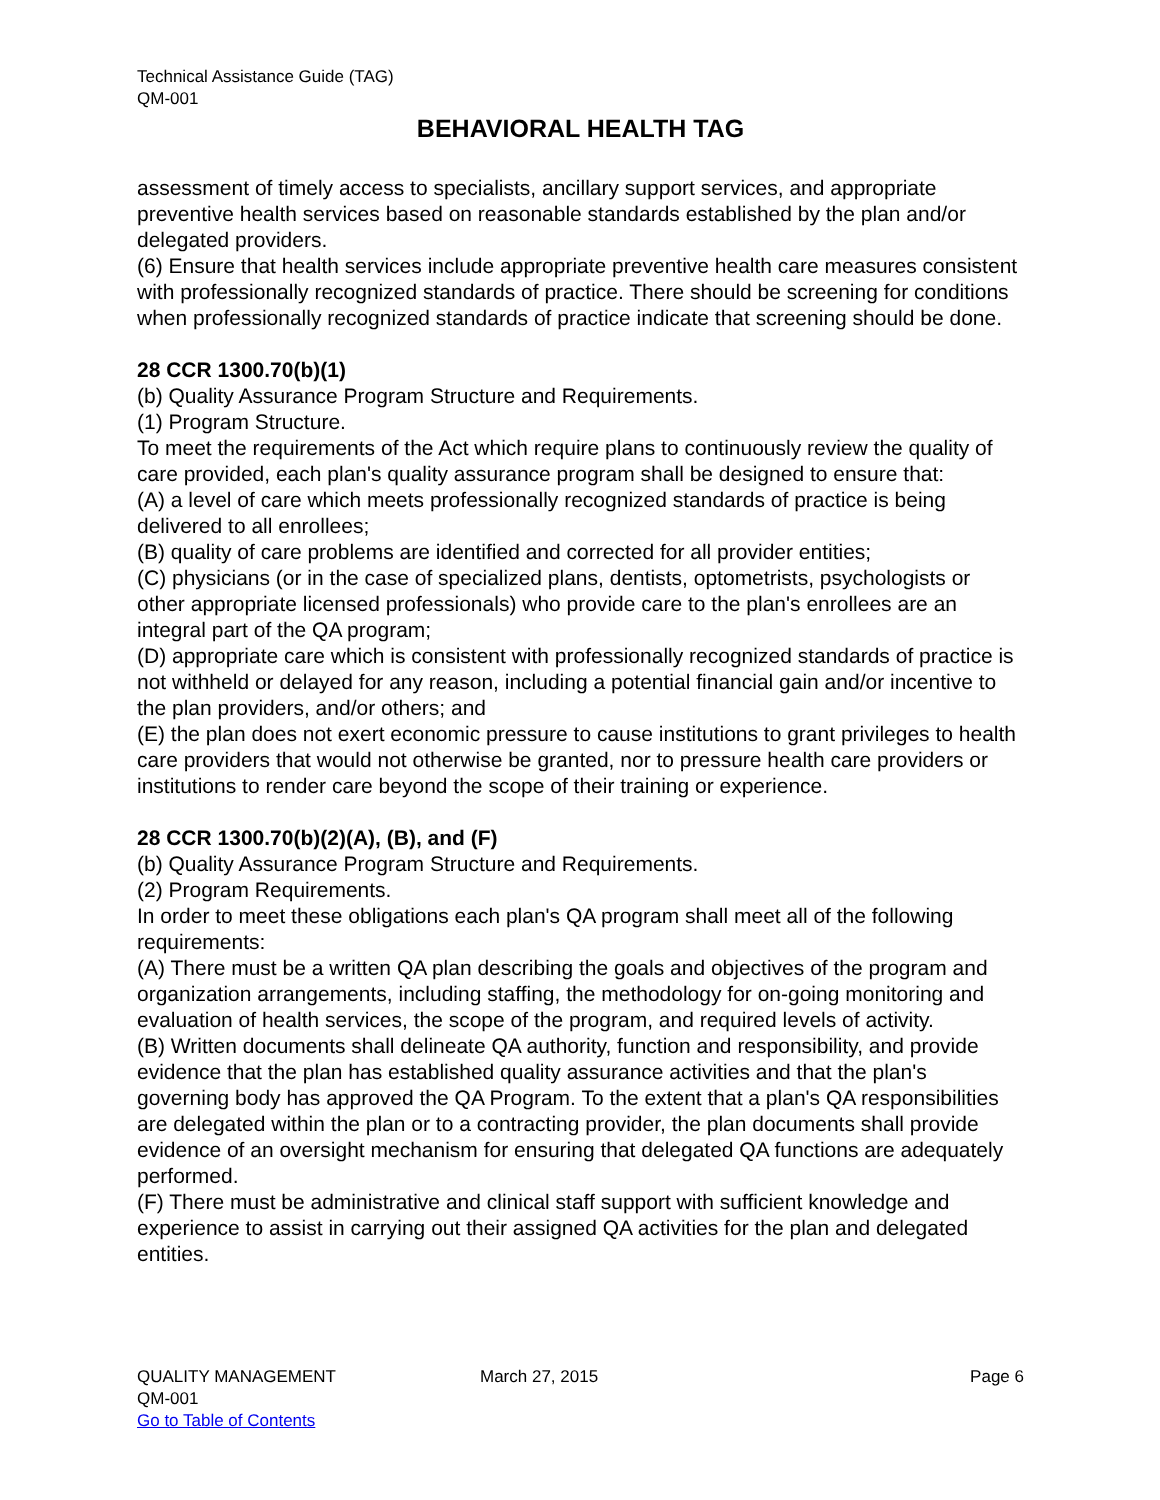Technical Assistance Guide (TAG)
QM-001
BEHAVIORAL HEALTH TAG
assessment of timely access to specialists, ancillary support services, and appropriate preventive health services based on reasonable standards established by the plan and/or delegated providers.
(6) Ensure that health services include appropriate preventive health care measures consistent with professionally recognized standards of practice. There should be screening for conditions when professionally recognized standards of practice indicate that screening should be done.
28 CCR 1300.70(b)(1)
(b) Quality Assurance Program Structure and Requirements.
(1) Program Structure.
To meet the requirements of the Act which require plans to continuously review the quality of care provided, each plan's quality assurance program shall be designed to ensure that:
(A) a level of care which meets professionally recognized standards of practice is being delivered to all enrollees;
(B) quality of care problems are identified and corrected for all provider entities;
(C) physicians (or in the case of specialized plans, dentists, optometrists, psychologists or other appropriate licensed professionals) who provide care to the plan's enrollees are an integral part of the QA program;
(D) appropriate care which is consistent with professionally recognized standards of practice is not withheld or delayed for any reason, including a potential financial gain and/or incentive to the plan providers, and/or others; and
(E) the plan does not exert economic pressure to cause institutions to grant privileges to health care providers that would not otherwise be granted, nor to pressure health care providers or institutions to render care beyond the scope of their training or experience.
28 CCR 1300.70(b)(2)(A), (B), and (F)
(b) Quality Assurance Program Structure and Requirements.
(2) Program Requirements.
In order to meet these obligations each plan's QA program shall meet all of the following requirements:
(A) There must be a written QA plan describing the goals and objectives of the program and organization arrangements, including staffing, the methodology for on-going monitoring and evaluation of health services, the scope of the program, and required levels of activity.
(B) Written documents shall delineate QA authority, function and responsibility, and provide evidence that the plan has established quality assurance activities and that the plan's governing body has approved the QA Program. To the extent that a plan's QA responsibilities are delegated within the plan or to a contracting provider, the plan documents shall provide evidence of an oversight mechanism for ensuring that delegated QA functions are adequately performed.
(F) There must be administrative and clinical staff support with sufficient knowledge and experience to assist in carrying out their assigned QA activities for the plan and delegated entities.
QUALITY MANAGEMENT
QM-001
Go to Table of Contents
March 27, 2015 Page 6